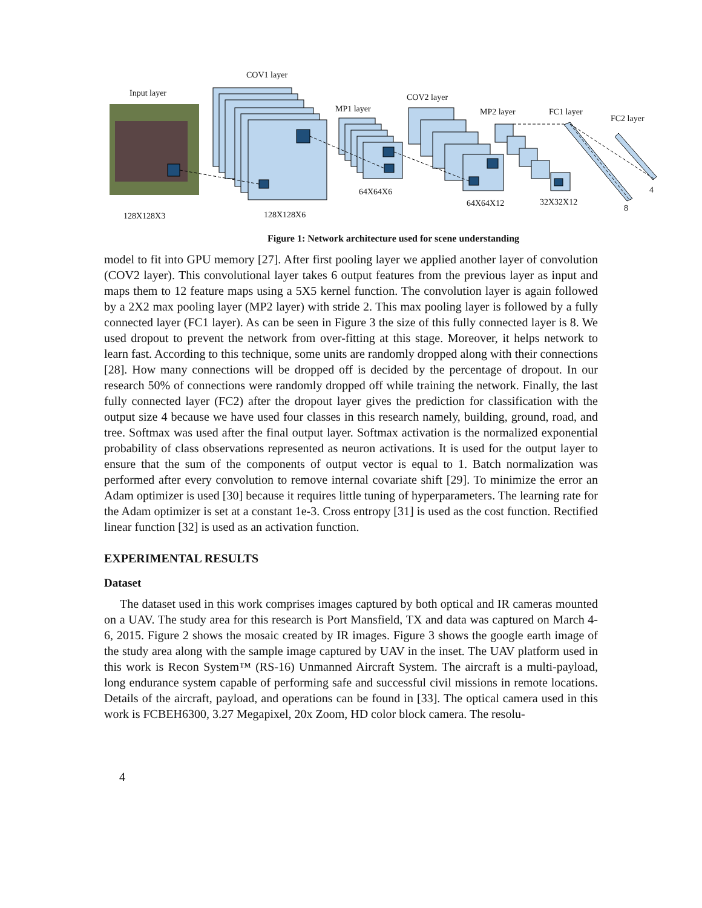COV1 layer
Input layer COV2 layer
MP1 layer MP2 layer FC1 layer
FC2 layer
64X64X6 4
64X64X12 32X32X12
8
128X128X3 128X128X6
Figure 1: Network architecture used for scene understanding
model to fit into GPU memory [27]. After first pooling layer we applied another layer of convolution (COV2 layer). This convolutional layer takes 6 output features from the previous layer as input and maps them to 12 feature maps using a 5X5 kernel function. The convolution layer is again followed by a 2X2 max pooling layer (MP2 layer) with stride 2. This max pooling layer is followed by a fully connected layer (FC1 layer). As can be seen in Figure 3 the size of this fully connected layer is 8. We used dropout to prevent the network from over-fitting at this stage. Moreover, it helps network to learn fast. According to this technique, some units are randomly dropped along with their connections [28]. How many connections will be dropped off is decided by the percentage of dropout. In our research 50% of connections were randomly dropped off while training the network. Finally, the last fully connected layer (FC2) after the dropout layer gives the prediction for classification with the output size 4 because we have used four classes in this research namely, building, ground, road, and tree. Softmax was used after the final output layer. Softmax activation is the normalized exponential probability of class observations represented as neuron activations. It is used for the output layer to ensure that the sum of the components of output vector is equal to 1. Batch normalization was performed after every convolution to remove internal covariate shift [29]. To minimize the error an Adam optimizer is used [30] because it requires little tuning of hyperparameters. The learning rate for the Adam optimizer is set at a constant 1e-3. Cross entropy [31] is used as the cost function. Rectified linear function [32] is used as an activation function.
EXPERIMENTAL RESULTS
Dataset
The dataset used in this work comprises images captured by both optical and IR cameras mounted on a UAV. The study area for this research is Port Mansfield, TX and data was captured on March 4-6, 2015. Figure 2 shows the mosaic created by IR images. Figure 3 shows the google earth image of the study area along with the sample image captured by UAV in the inset. The UAV platform used in this work is Recon System™ (RS-16) Unmanned Aircraft System. The aircraft is a multi-payload, long endurance system capable of performing safe and successful civil missions in remote locations. Details of the aircraft, payload, and operations can be found in [33]. The optical camera used in this work is FCBEH6300, 3.27 Megapixel, 20x Zoom, HD color block camera. The resolu-
4